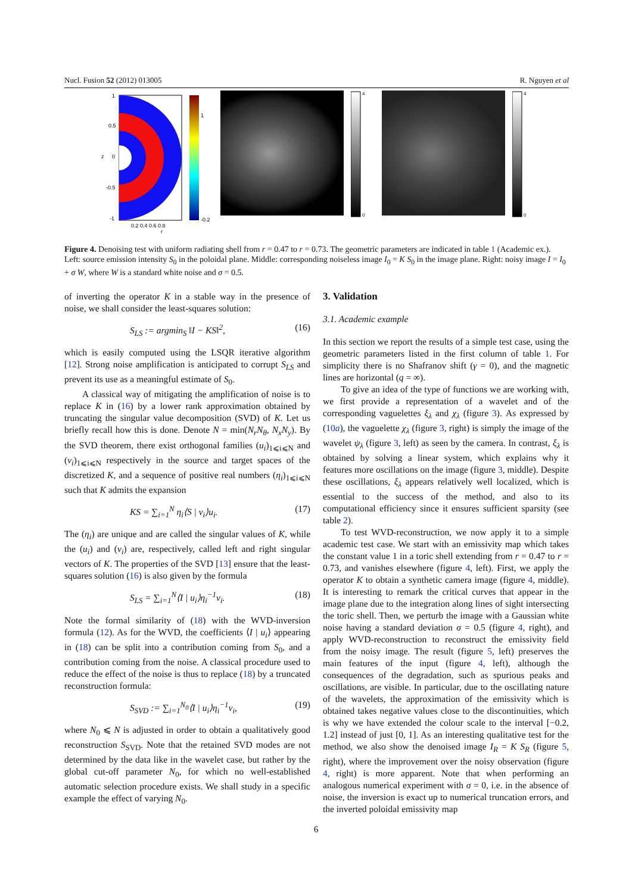Nucl. Fusion 52 (2012) 013005 R. Nguyen et al
1
0.5
0
-0.5
-1
0.2 0.4 0.6 0.8
r
z
1
-0.2
4
0
4
0
Figure 4. Denoising test with uniform radiating shell from r = 0.47 to r = 0.73. The geometric parameters are indicated in table 1 (Academic ex.). Left: source emission intensity S<sub>0</sub> in the poloidal plane. Middle: corresponding noiseless image I<sub>0</sub> = K S<sub>0</sub> in the image plane. Right: noisy image I = I<sub>0</sub> + σ W, where W is a standard white noise and σ = 0.5.
of inverting the operator K in a stable way in the presence of noise, we shall consider the least-squares solution:
S<sub>LS</sub> := argmin<sub>S</sub> ‖I − KS‖<sup>2</sup>, (16)
which is easily computed using the LSQR iterative algorithm [12]. Strong noise amplification is anticipated to corrupt S<sub>LS</sub> and prevent its use as a meaningful estimate of S<sub>0</sub>.
A classical way of mitigating the amplification of noise is to replace K in (16) by a lower rank approximation obtained by truncating the singular value decomposition (SVD) of K. Let us briefly recall how this is done. Denote N = min(N<sub>r</sub>N<sub>θ</sub>, N<sub>x</sub>N<sub>y</sub>). By the SVD theorem, there exist orthogonal families (u<sub>i</sub>)<sub>1⩽i⩽N</sub> and (v<sub>i</sub>)<sub>1⩽i⩽N</sub> respectively in the source and target spaces of the discretized K, and a sequence of positive real numbers (η<sub>i</sub>)<sub>1⩽i⩽N</sub> such that K admits the expansion
KS = ∑<sub>i=1</sub><sup>N</sup> η<sub>i</sub>⟨S | v<sub>i</sub>⟩u<sub>i</sub>. (17)
The (η<sub>i</sub>) are unique and are called the singular values of K, while the (u<sub>i</sub>) and (v<sub>i</sub>) are, respectively, called left and right singular vectors of K. The properties of the SVD [13] ensure that the least-squares solution (16) is also given by the formula
S<sub>LS</sub> = ∑<sub>i=1</sub><sup>N</sup>⟨I | u<sub>i</sub>⟩η<sub>i</sub><sup>−1</sup>v<sub>i</sub>. (18)
Note the formal similarity of (18) with the WVD-inversion formula (12). As for the WVD, the coefficients ⟨I | u<sub>i</sub>⟩ appearing in (18) can be split into a contribution coming from S<sub>0</sub>, and a contribution coming from the noise. A classical procedure used to reduce the effect of the noise is thus to replace (18) by a truncated reconstruction formula:
S<sub>SVD</sub> := ∑<sub>i=1</sub><sup>N<sub>0</sub></sup>⟨I | u<sub>i</sub>⟩η<sub>i</sub><sup>−1</sup>v<sub>i</sub>, (19)
where N<sub>0</sub> ⩽ N is adjusted in order to obtain a qualitatively good reconstruction S<sub>SVD</sub>. Note that the retained SVD modes are not determined by the data like in the wavelet case, but rather by the global cut-off parameter N<sub>0</sub>, for which no well-established automatic selection procedure exists. We shall study in a specific example the effect of varying N<sub>0</sub>.
3. Validation
3.1. Academic example
In this section we report the results of a simple test case, using the geometric parameters listed in the first column of table 1. For simplicity there is no Shafranov shift (γ = 0), and the magnetic lines are horizontal (q = ∞).
To give an idea of the type of functions we are working with, we first provide a representation of a wavelet and of the corresponding vaguelettes ξ<sub>λ</sub> and χ<sub>λ</sub> (figure 3). As expressed by (10a), the vaguelette χ<sub>λ</sub> (figure 3, right) is simply the image of the wavelet ψ<sub>λ</sub> (figure 3, left) as seen by the camera. In contrast, ξ<sub>λ</sub> is obtained by solving a linear system, which explains why it features more oscillations on the image (figure 3, middle). Despite these oscillations, ξ<sub>λ</sub> appears relatively well localized, which is essential to the success of the method, and also to its computational efficiency since it ensures sufficient sparsity (see table 2).
To test WVD-reconstruction, we now apply it to a simple academic test case. We start with an emissivity map which takes the constant value 1 in a toric shell extending from r = 0.47 to r = 0.73, and vanishes elsewhere (figure 4, left). First, we apply the operator K to obtain a synthetic camera image (figure 4, middle). It is interesting to remark the critical curves that appear in the image plane due to the integration along lines of sight intersecting the toric shell. Then, we perturb the image with a Gaussian white noise having a standard deviation σ = 0.5 (figure 4, right), and apply WVD-reconstruction to reconstruct the emissivity field from the noisy image. The result (figure 5, left) preserves the main features of the input (figure 4, left), although the consequences of the degradation, such as spurious peaks and oscillations, are visible. In particular, due to the oscillating nature of the wavelets, the approximation of the emissivity which is obtained takes negative values close to the discontinuities, which is why we have extended the colour scale to the interval [−0.2, 1.2] instead of just [0, 1]. As an interesting qualitative test for the method, we also show the denoised image I<sub>R</sub> = K S<sub>R</sub> (figure 5, right), where the improvement over the noisy observation (figure 4, right) is more apparent. Note that when performing an analogous numerical experiment with σ = 0, i.e. in the absence of noise, the inversion is exact up to numerical truncation errors, and the inverted poloidal emissivity map
6